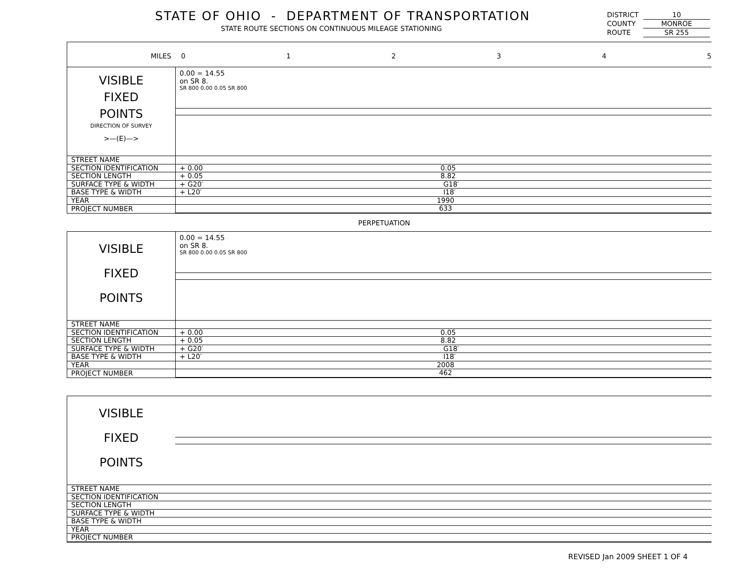STATE OF OHIO - DEPARTMENT OF TRANSPORTATION
STATE ROUTE SECTIONS ON CONTINUOUS MILEAGE STATIONING
DISTRICT 10
COUNTY MONROE
ROUTE SR 255
MILES 012345
VISIBLE
FIXED
POINTS
DIRECTION OF SURVEY
>—(E)—>
0.00 = 14.55
on SR 8.
SR 800 0.00 0.05 SR 800
| STREET NAME | |
| SECTION IDENTIFICATION | + 0.00 0.05 |
| SECTION LENGTH | + 0.05 8.82 |
| SURFACE TYPE & WIDTH | + G20′ G18′ |
| BASE TYPE & WIDTH | + L20′ I18′ |
| YEAR | 1990 |
| PROJECT NUMBER | 633 |
PERPETUATION
VISIBLE
FIXED
POINTS
0.00 = 14.55
on SR 8.
SR 800 0.00 0.05 SR 800
| STREET NAME | |
| SECTION IDENTIFICATION | + 0.00 0.05 |
| SECTION LENGTH | + 0.05 8.82 |
| SURFACE TYPE & WIDTH | + G20′ G18′ |
| BASE TYPE & WIDTH | + L20′ I18′ |
| YEAR | 2008 |
| PROJECT NUMBER | 462 |
VISIBLE
FIXED
POINTS
| STREET NAME | |
| SECTION IDENTIFICATION | |
| SECTION LENGTH | |
| SURFACE TYPE & WIDTH | |
| BASE TYPE & WIDTH | |
| YEAR | |
| PROJECT NUMBER | |
REVISED Jan 2009 SHEET 1 OF 4